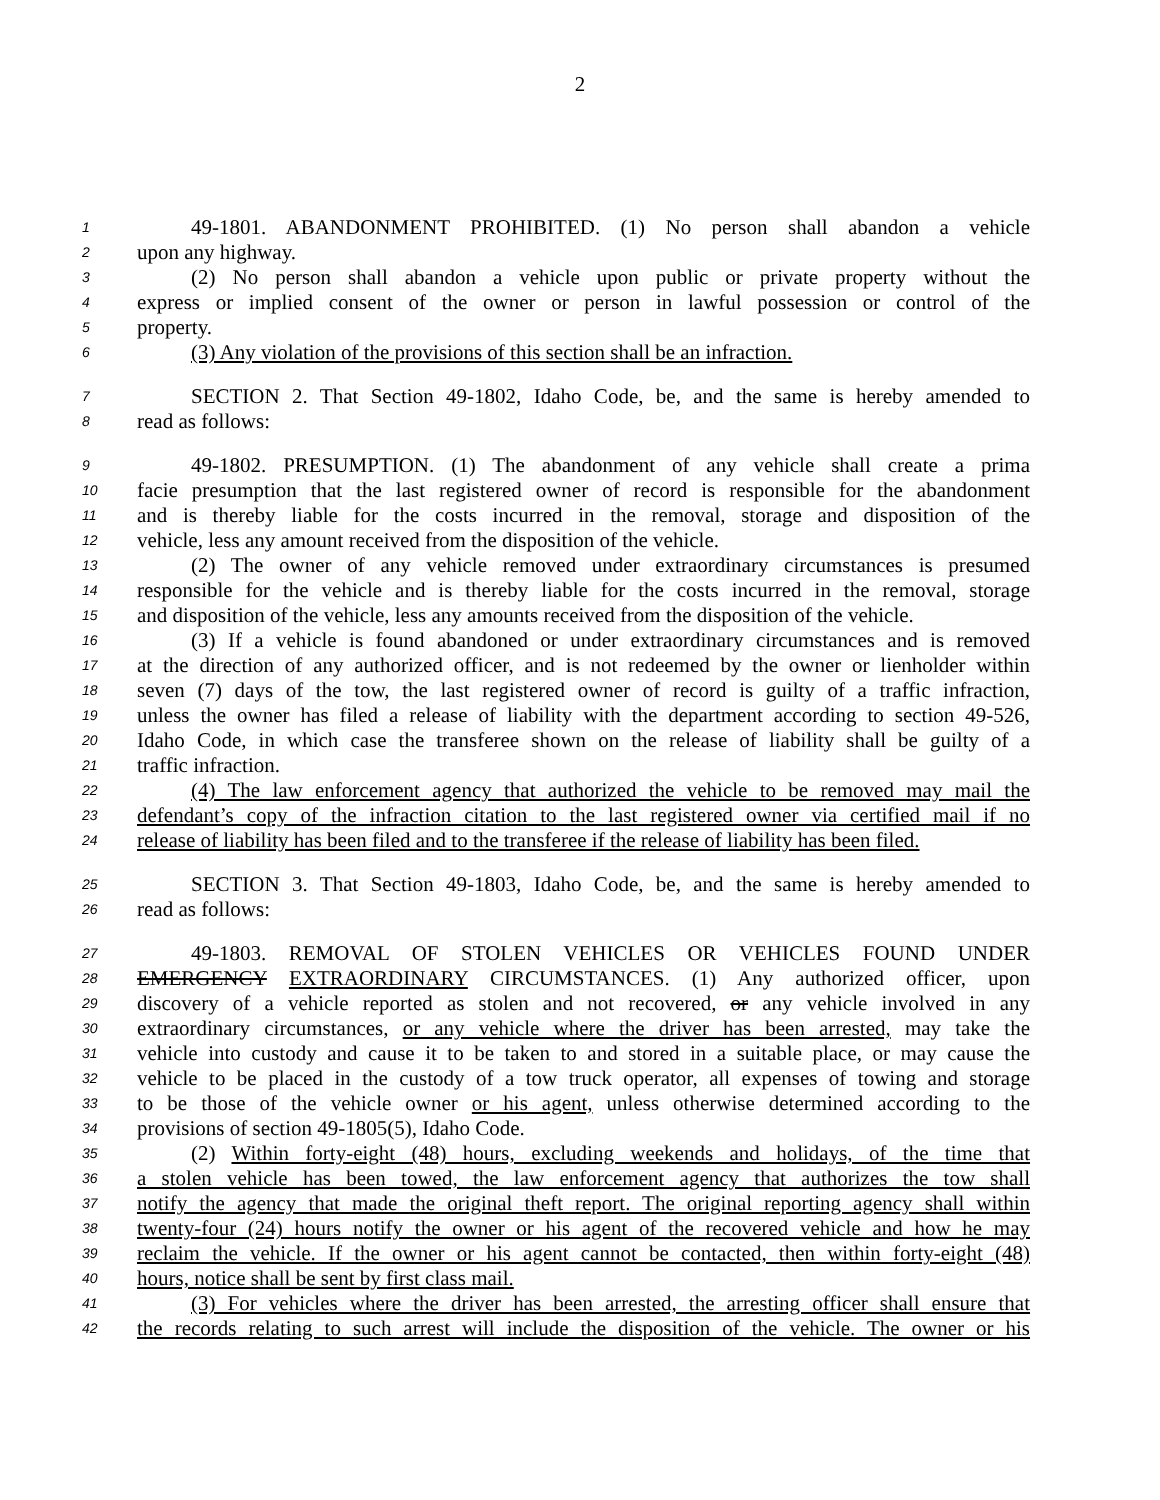2
1 49-1801. ABANDONMENT PROHIBITED. (1) No person shall abandon a vehicle
2 upon any highway.
3 (2) No person shall abandon a vehicle upon public or private property without the
4 express or implied consent of the owner or person in lawful possession or control of the
5 property.
6 (3) Any violation of the provisions of this section shall be an infraction.
7 SECTION 2. That Section 49-1802, Idaho Code, be, and the same is hereby amended to
8 read as follows:
9 49-1802. PRESUMPTION. (1) The abandonment of any vehicle shall create a prima
10 facie presumption that the last registered owner of record is responsible for the abandonment
11 and is thereby liable for the costs incurred in the removal, storage and disposition of the
12 vehicle, less any amount received from the disposition of the vehicle.
13 (2) The owner of any vehicle removed under extraordinary circumstances is presumed
14 responsible for the vehicle and is thereby liable for the costs incurred in the removal, storage
15 and disposition of the vehicle, less any amounts received from the disposition of the vehicle.
16 (3) If a vehicle is found abandoned or under extraordinary circumstances and is removed
17 at the direction of any authorized officer, and is not redeemed by the owner or lienholder within
18 seven (7) days of the tow, the last registered owner of record is guilty of a traffic infraction,
19 unless the owner has filed a release of liability with the department according to section 49-526,
20 Idaho Code, in which case the transferee shown on the release of liability shall be guilty of a
21 traffic infraction.
22 (4) The law enforcement agency that authorized the vehicle to be removed may mail the
23 defendant’s copy of the infraction citation to the last registered owner via certified mail if no
24 release of liability has been filed and to the transferee if the release of liability has been filed.
25 SECTION 3. That Section 49-1803, Idaho Code, be, and the same is hereby amended to
26 read as follows:
27 49-1803. REMOVAL OF STOLEN VEHICLES OR VEHICLES FOUND UNDER
28 EMERGENCY EXTRAORDINARY CIRCUMSTANCES. (1) Any authorized officer, upon
29 discovery of a vehicle reported as stolen and not recovered, or any vehicle involved in any
30 extraordinary circumstances, or any vehicle where the driver has been arrested, may take the
31 vehicle into custody and cause it to be taken to and stored in a suitable place, or may cause the
32 vehicle to be placed in the custody of a tow truck operator, all expenses of towing and storage
33 to be those of the vehicle owner or his agent, unless otherwise determined according to the
34 provisions of section 49-1805(5), Idaho Code.
35 (2) Within forty-eight (48) hours, excluding weekends and holidays, of the time that
36 a stolen vehicle has been towed, the law enforcement agency that authorizes the tow shall
37 notify the agency that made the original theft report. The original reporting agency shall within
38 twenty-four (24) hours notify the owner or his agent of the recovered vehicle and how he may
39 reclaim the vehicle. If the owner or his agent cannot be contacted, then within forty-eight (48)
40 hours, notice shall be sent by first class mail.
41 (3) For vehicles where the driver has been arrested, the arresting officer shall ensure that
42 the records relating to such arrest will include the disposition of the vehicle. The owner or his